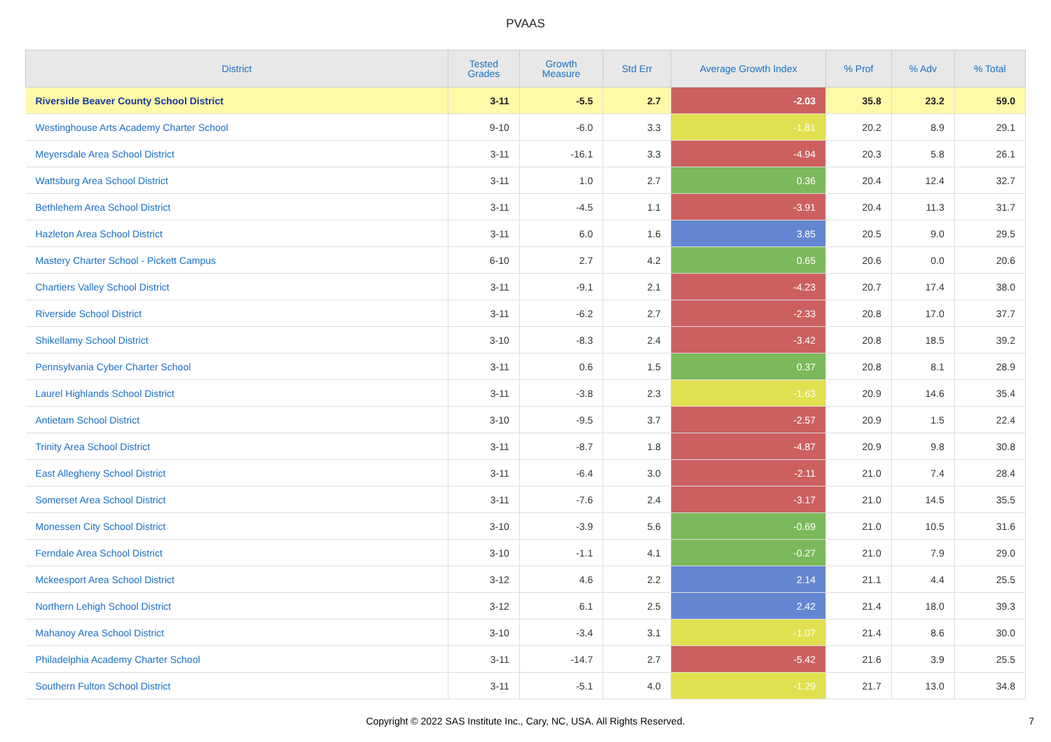PVAAS
| District | Tested Grades | Growth Measure | Std Err | Average Growth Index | % Prof | % Adv | % Total |
| --- | --- | --- | --- | --- | --- | --- | --- |
| Riverside Beaver County School District | 3-11 | -5.5 | 2.7 | -2.03 | 35.8 | 23.2 | 59.0 |
| Westinghouse Arts Academy Charter School | 9-10 | -6.0 | 3.3 | -1.81 | 20.2 | 8.9 | 29.1 |
| Meyersdale Area School District | 3-11 | -16.1 | 3.3 | -4.94 | 20.3 | 5.8 | 26.1 |
| Wattsburg Area School District | 3-11 | 1.0 | 2.7 | 0.36 | 20.4 | 12.4 | 32.7 |
| Bethlehem Area School District | 3-11 | -4.5 | 1.1 | -3.91 | 20.4 | 11.3 | 31.7 |
| Hazleton Area School District | 3-11 | 6.0 | 1.6 | 3.85 | 20.5 | 9.0 | 29.5 |
| Mastery Charter School - Pickett Campus | 6-10 | 2.7 | 4.2 | 0.65 | 20.6 | 0.0 | 20.6 |
| Chartiers Valley School District | 3-11 | -9.1 | 2.1 | -4.23 | 20.7 | 17.4 | 38.0 |
| Riverside School District | 3-11 | -6.2 | 2.7 | -2.33 | 20.8 | 17.0 | 37.7 |
| Shikellamy School District | 3-10 | -8.3 | 2.4 | -3.42 | 20.8 | 18.5 | 39.2 |
| Pennsylvania Cyber Charter School | 3-11 | 0.6 | 1.5 | 0.37 | 20.8 | 8.1 | 28.9 |
| Laurel Highlands School District | 3-11 | -3.8 | 2.3 | -1.63 | 20.9 | 14.6 | 35.4 |
| Antietam School District | 3-10 | -9.5 | 3.7 | -2.57 | 20.9 | 1.5 | 22.4 |
| Trinity Area School District | 3-11 | -8.7 | 1.8 | -4.87 | 20.9 | 9.8 | 30.8 |
| East Allegheny School District | 3-11 | -6.4 | 3.0 | -2.11 | 21.0 | 7.4 | 28.4 |
| Somerset Area School District | 3-11 | -7.6 | 2.4 | -3.17 | 21.0 | 14.5 | 35.5 |
| Monessen City School District | 3-10 | -3.9 | 5.6 | -0.69 | 21.0 | 10.5 | 31.6 |
| Ferndale Area School District | 3-10 | -1.1 | 4.1 | -0.27 | 21.0 | 7.9 | 29.0 |
| Mckeesport Area School District | 3-12 | 4.6 | 2.2 | 2.14 | 21.1 | 4.4 | 25.5 |
| Northern Lehigh School District | 3-12 | 6.1 | 2.5 | 2.42 | 21.4 | 18.0 | 39.3 |
| Mahanoy Area School District | 3-10 | -3.4 | 3.1 | -1.07 | 21.4 | 8.6 | 30.0 |
| Philadelphia Academy Charter School | 3-11 | -14.7 | 2.7 | -5.42 | 21.6 | 3.9 | 25.5 |
| Southern Fulton School District | 3-11 | -5.1 | 4.0 | -1.29 | 21.7 | 13.0 | 34.8 |
Copyright © 2022 SAS Institute Inc., Cary, NC, USA. All Rights Reserved. 7